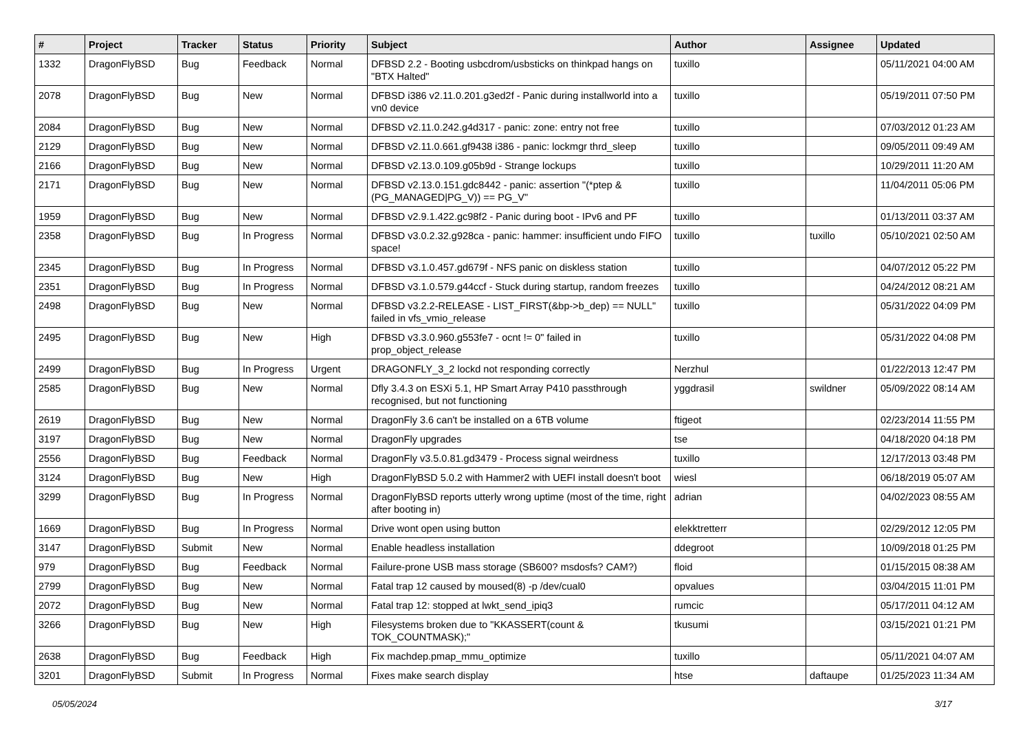| # | Project | Tracker | Status | Priority | Subject | Author | Assignee | Updated |
| --- | --- | --- | --- | --- | --- | --- | --- | --- |
| 1332 | DragonFlyBSD | Bug | Feedback | Normal | DFBSD 2.2 - Booting usbcdrom/usbsticks on thinkpad hangs on "BTX Halted" | tuxillo | | 05/11/2021 04:00 AM |
| 2078 | DragonFlyBSD | Bug | New | Normal | DFBSD i386 v2.11.0.201.g3ed2f - Panic during installworld into a vn0 device | tuxillo | | 05/19/2011 07:50 PM |
| 2084 | DragonFlyBSD | Bug | New | Normal | DFBSD v2.11.0.242.g4d317 - panic: zone: entry not free | tuxillo | | 07/03/2012 01:23 AM |
| 2129 | DragonFlyBSD | Bug | New | Normal | DFBSD v2.11.0.661.gf9438 i386 - panic: lockmgr thrd_sleep | tuxillo | | 09/05/2011 09:49 AM |
| 2166 | DragonFlyBSD | Bug | New | Normal | DFBSD v2.13.0.109.g05b9d - Strange lockups | tuxillo | | 10/29/2011 11:20 AM |
| 2171 | DragonFlyBSD | Bug | New | Normal | DFBSD v2.13.0.151.gdc8442 - panic: assertion "(*ptep & (PG_MANAGED/PG_V)) == PG_V" | tuxillo | | 11/04/2011 05:06 PM |
| 1959 | DragonFlyBSD | Bug | New | Normal | DFBSD v2.9.1.422.gc98f2 - Panic during boot - IPv6 and PF | tuxillo | | 01/13/2011 03:37 AM |
| 2358 | DragonFlyBSD | Bug | In Progress | Normal | DFBSD v3.0.2.32.g928ca - panic: hammer: insufficient undo FIFO space! | tuxillo | tuxillo | 05/10/2021 02:50 AM |
| 2345 | DragonFlyBSD | Bug | In Progress | Normal | DFBSD v3.1.0.457.gd679f - NFS panic on diskless station | tuxillo | | 04/07/2012 05:22 PM |
| 2351 | DragonFlyBSD | Bug | In Progress | Normal | DFBSD v3.1.0.579.g44ccf - Stuck during startup, random freezes | tuxillo | | 04/24/2012 08:21 AM |
| 2498 | DragonFlyBSD | Bug | New | Normal | DFBSD v3.2.2-RELEASE - LIST_FIRST(&bp->b_dep) == NULL" failed in vfs_vmio_release | tuxillo | | 05/31/2022 04:09 PM |
| 2495 | DragonFlyBSD | Bug | New | High | DFBSD v3.3.0.960.g553fe7 - ocnt != 0" failed in prop_object_release | tuxillo | | 05/31/2022 04:08 PM |
| 2499 | DragonFlyBSD | Bug | In Progress | Urgent | DRAGONFLY_3_2 lockd not responding correctly | Nerzhul | | 01/22/2013 12:47 PM |
| 2585 | DragonFlyBSD | Bug | New | Normal | Dfly 3.4.3 on ESXi 5.1, HP Smart Array P410 passthrough recognised, but not functioning | yggdrasil | swildner | 05/09/2022 08:14 AM |
| 2619 | DragonFlyBSD | Bug | New | Normal | DragonFly 3.6 can't be installed on a 6TB volume | ftigeot | | 02/23/2014 11:55 PM |
| 3197 | DragonFlyBSD | Bug | New | Normal | DragonFly upgrades | tse | | 04/18/2020 04:18 PM |
| 2556 | DragonFlyBSD | Bug | Feedback | Normal | DragonFly v3.5.0.81.gd3479 - Process signal weirdness | tuxillo | | 12/17/2013 03:48 PM |
| 3124 | DragonFlyBSD | Bug | New | High | DragonFlyBSD 5.0.2 with Hammer2 with UEFI install doesn't boot | wiesl | | 06/18/2019 05:07 AM |
| 3299 | DragonFlyBSD | Bug | In Progress | Normal | DragonFlyBSD reports utterly wrong uptime (most of the time, right after booting in) | adrian | | 04/02/2023 08:55 AM |
| 1669 | DragonFlyBSD | Bug | In Progress | Normal | Drive wont open using button | elekktretterr | | 02/29/2012 12:05 PM |
| 3147 | DragonFlyBSD | Submit | New | Normal | Enable headless installation | ddegroot | | 10/09/2018 01:25 PM |
| 979 | DragonFlyBSD | Bug | Feedback | Normal | Failure-prone USB mass storage (SB600? msdosfs? CAM?) | floid | | 01/15/2015 08:38 AM |
| 2799 | DragonFlyBSD | Bug | New | Normal | Fatal trap 12 caused by moused(8) -p /dev/cual0 | opvalues | | 03/04/2015 11:01 PM |
| 2072 | DragonFlyBSD | Bug | New | Normal | Fatal trap 12: stopped at lwkt_send_ipiq3 | rumcic | | 05/17/2011 04:12 AM |
| 3266 | DragonFlyBSD | Bug | New | High | Filesystems broken due to "KKASSERT(count & TOK_COUNTMASK);" | tkusumi | | 03/15/2021 01:21 PM |
| 2638 | DragonFlyBSD | Bug | Feedback | High | Fix machdep.pmap_mmu_optimize | tuxillo | | 05/11/2021 04:07 AM |
| 3201 | DragonFlyBSD | Submit | In Progress | Normal | Fixes make search display | htse | daftaupe | 01/25/2023 11:34 AM |
05/05/2024 3/17